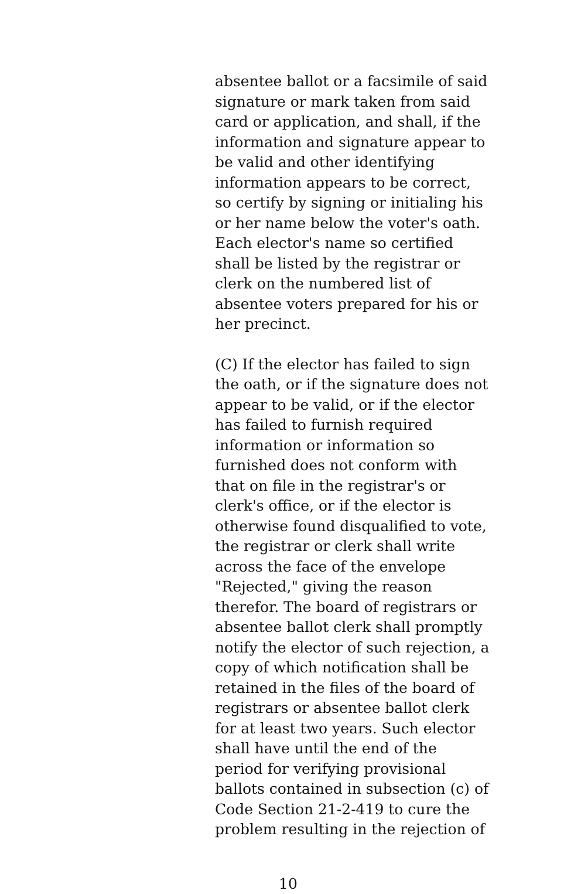absentee ballot or a facsimile of said
signature or mark taken from said
card or application, and shall, if the
information and signature appear to
be valid and other identifying
information appears to be correct,
so certify by signing or initialing his
or her name below the voter's oath.
Each elector's name so certified
shall be listed by the registrar or
clerk on the numbered list of
absentee voters prepared for his or
her precinct.
(C) If the elector has failed to sign
the oath, or if the signature does not
appear to be valid, or if the elector
has failed to furnish required
information or information so
furnished does not conform with
that on file in the registrar's or
clerk's office, or if the elector is
otherwise found disqualified to vote,
the registrar or clerk shall write
across the face of the envelope
"Rejected," giving the reason
therefor. The board of registrars or
absentee ballot clerk shall promptly
notify the elector of such rejection, a
copy of which notification shall be
retained in the files of the board of
registrars or absentee ballot clerk
for at least two years. Such elector
shall have until the end of the
period for verifying provisional
ballots contained in subsection (c) of
Code Section 21-2-419 to cure the
problem resulting in the rejection of
10